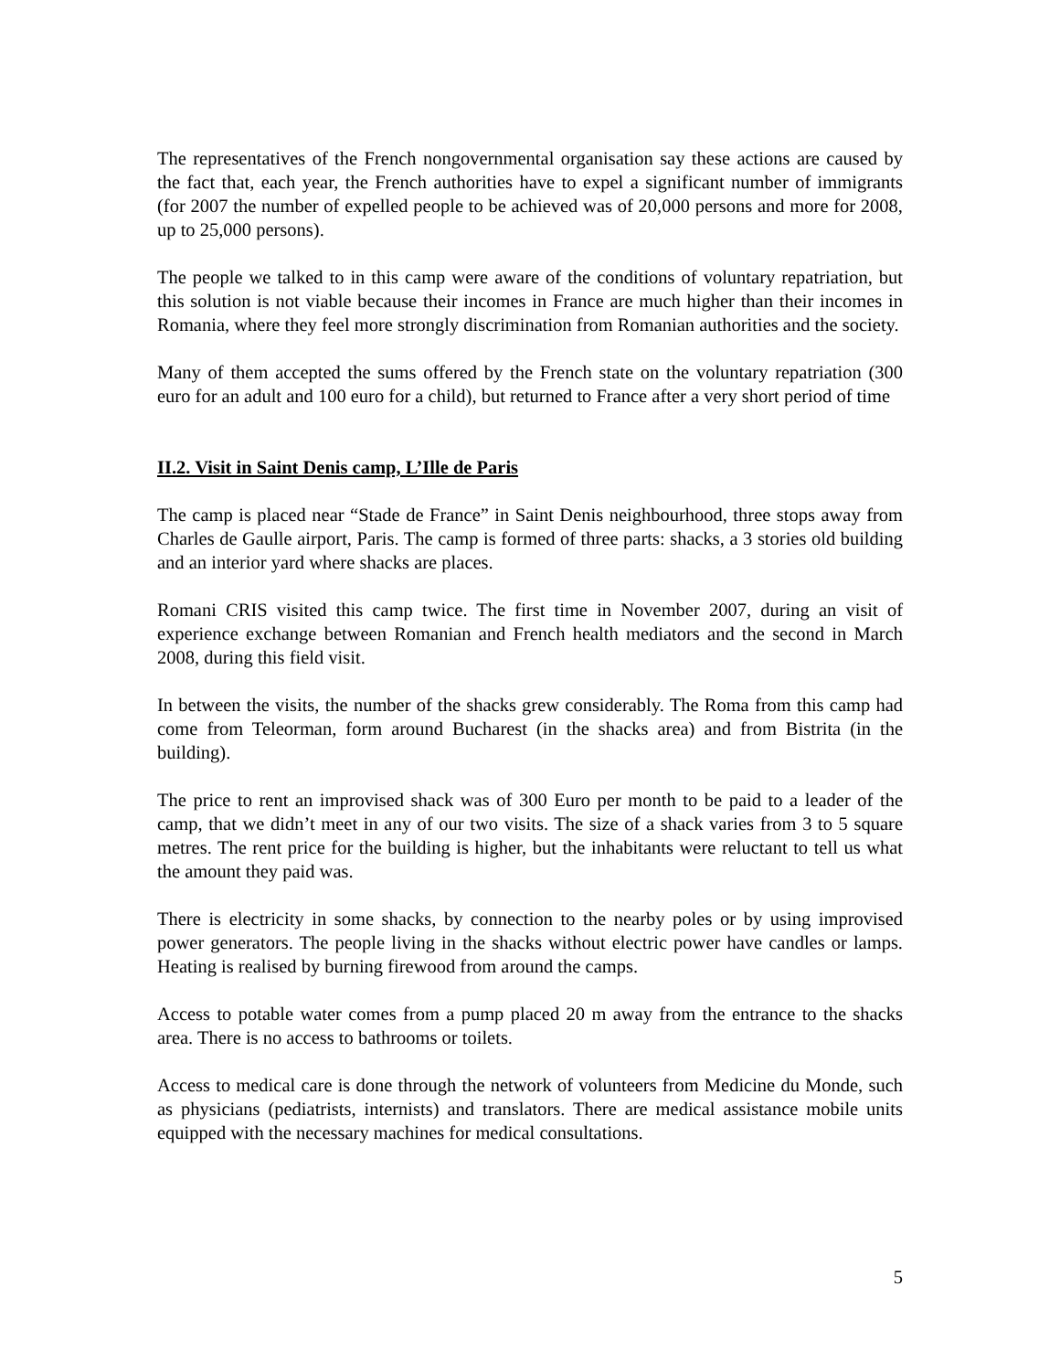The representatives of the French nongovernmental organisation say these actions are caused by the fact that, each year, the French authorities have to expel a significant number of immigrants (for 2007 the number of expelled people to be achieved was of 20,000 persons and more for 2008, up to 25,000 persons).
The people we talked to in this camp were aware of the conditions of voluntary repatriation, but this solution is not viable because their incomes in France are much higher than their incomes in Romania, where they feel more strongly discrimination from Romanian authorities and the society.
Many of them accepted the sums offered by the French state on the voluntary repatriation (300 euro for an adult and 100 euro for a child), but returned to France after a very short period of time
II.2. Visit in Saint Denis camp, L’Ille de Paris
The camp is placed near “Stade de France” in Saint Denis neighbourhood, three stops away from Charles de Gaulle airport, Paris. The camp is formed of three parts: shacks, a 3 stories old building and an interior yard where shacks are places.
Romani CRIS visited this camp twice. The first time in November 2007, during an visit of experience exchange between Romanian and French health mediators and the second in March 2008, during this field visit.
In between the visits, the number of the shacks grew considerably. The Roma from this camp had come from Teleorman, form around Bucharest (in the shacks area) and from Bistrita (in the building).
The price to rent an improvised shack was of 300 Euro per month to be paid to a leader of the camp, that we didn’t meet in any of our two visits. The size of a shack varies from 3 to 5 square metres. The rent price for the building is higher, but the inhabitants were reluctant to tell us what the amount they paid was.
There is electricity in some shacks, by connection to the nearby poles or by using improvised power generators. The people living in the shacks without electric power have candles or lamps. Heating is realised by burning firewood from around the camps.
Access to potable water comes from a pump placed 20 m away from the entrance to the shacks area. There is no access to bathrooms or toilets.
Access to medical care is done through the network of volunteers from Medicine du Monde, such as physicians (pediatrists, internists) and translators. There are medical assistance mobile units equipped with the necessary machines for medical consultations.
5